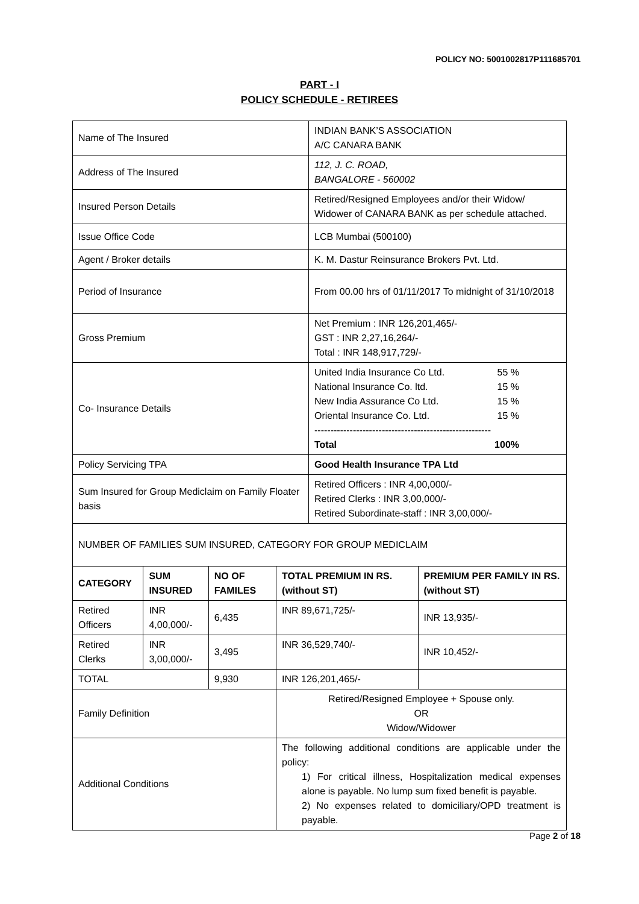POLICY NO: 5001002817P111685701
PART - I
POLICY SCHEDULE - RETIREES
| Name of The Insured | INDIAN BANK’S ASSOCIATION A/C CANARA BANK |
| Address of The Insured | 112, J. C. ROAD, BANGALORE - 560002 |
| Insured Person Details | Retired/Resigned Employees and/or their Widow/ Widower of CANARA BANK as per schedule attached. |
| Issue Office Code | LCB Mumbai (500100) |
| Agent / Broker details | K. M. Dastur Reinsurance Brokers Pvt. Ltd. |
| Period of Insurance | From 00.00 hrs of 01/11/2017 To midnight of 31/10/2018 |
| Gross Premium | Net Premium : INR 126,201,465/- GST : INR 2,27,16,264/- Total : INR 148,917,729/- |
| Co- Insurance Details | United India Insurance Co Ltd. 55 % National Insurance Co. ltd. 15 % New India Assurance Co Ltd. 15 % Oriental Insurance Co. Ltd. 15 % ------------------------------------------------------- Total 100% |
| Policy Servicing TPA | Good Health Insurance TPA Ltd |
| Sum Insured for Group Mediclaim on Family Floater basis | Retired Officers : INR 4,00,000/- Retired Clerks : INR 3,00,000/- Retired Subordinate-staff : INR 3,00,000/- |
| NUMBER OF FAMILIES SUM INSURED, CATEGORY FOR GROUP MEDICLAIM | | | | |
| CATEGORY | SUM INSURED | NO OF FAMILES | TOTAL PREMIUM IN RS. (without ST) | PREMIUM PER FAMILY IN RS. (without ST) |
| Retired Officers | INR 4,00,000/- | 6,435 | INR 89,671,725/- | INR 13,935/- |
| Retired Clerks | INR 3,00,000/- | 3,495 | INR 36,529,740/- | INR 10,452/- |
| TOTAL | | 9,930 | INR 126,201,465/- | |
| Family Definition | | | Retired/Resigned Employee + Spouse only. OR Widow/Widower | |
| Additional Conditions | | | The following additional conditions are applicable under the policy: 1) For critical illness, Hospitalization medical expenses alone is payable. No lump sum fixed benefit is payable. 2) No expenses related to domiciliary/OPD treatment is payable. | |
Page 2 of 18